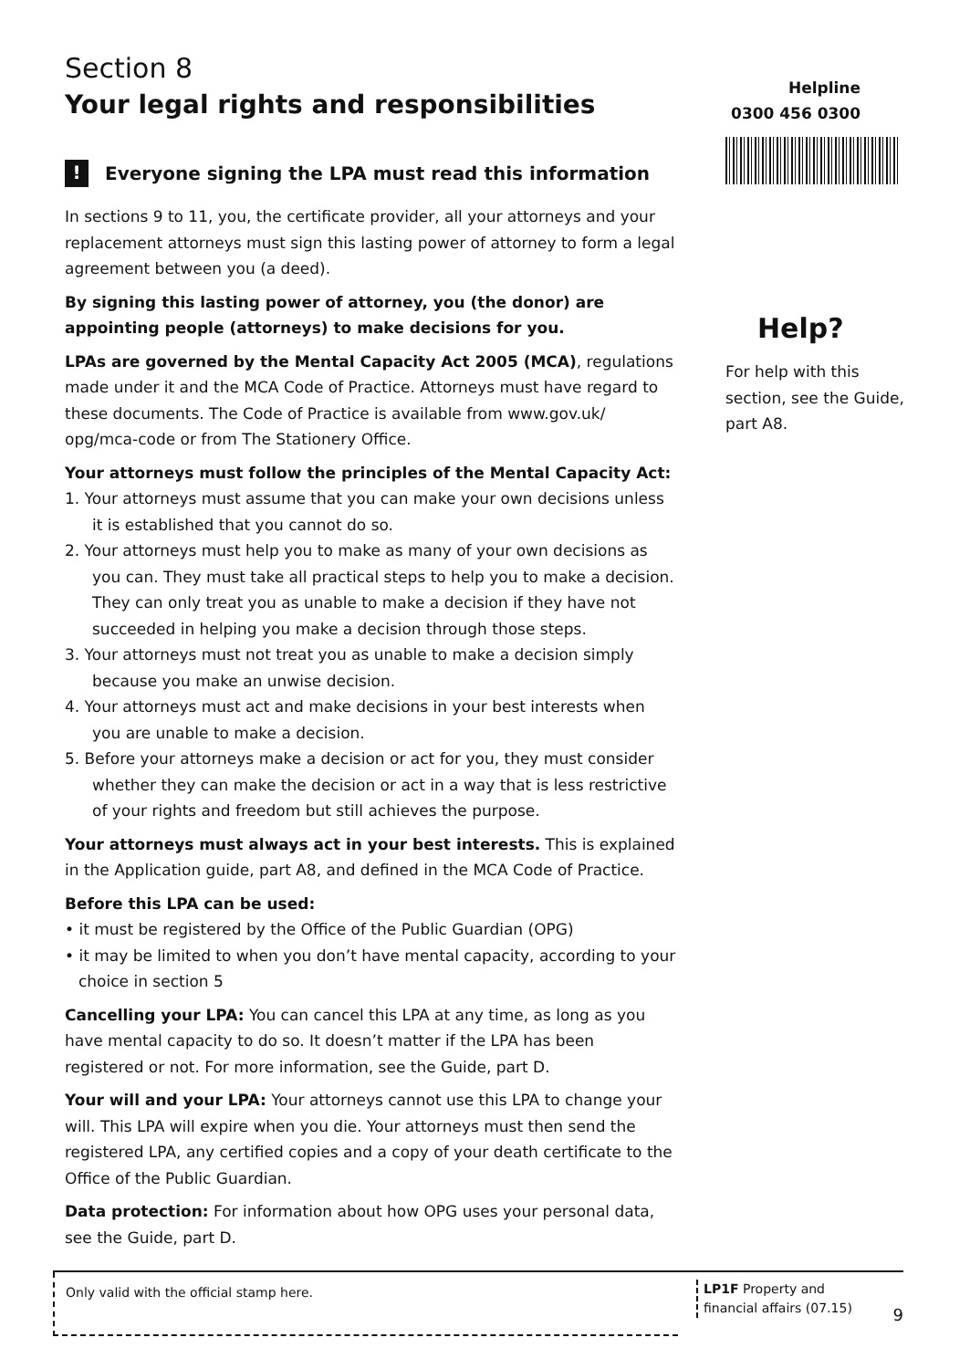Section 8
Your legal rights and responsibilities
! Everyone signing the LPA must read this information
In sections 9 to 11, you, the certificate provider, all your attorneys and your replacement attorneys must sign this lasting power of attorney to form a legal agreement between you (a deed).
By signing this lasting power of attorney, you (the donor) are appointing people (attorneys) to make decisions for you.
LPAs are governed by the Mental Capacity Act 2005 (MCA), regulations made under it and the MCA Code of Practice. Attorneys must have regard to these documents. The Code of Practice is available from www.gov.uk/ opg/mca-code or from The Stationery Office.
Your attorneys must follow the principles of the Mental Capacity Act:
1. Your attorneys must assume that you can make your own decisions unless it is established that you cannot do so.
2. Your attorneys must help you to make as many of your own decisions as you can. They must take all practical steps to help you to make a decision. They can only treat you as unable to make a decision if they have not succeeded in helping you make a decision through those steps.
3. Your attorneys must not treat you as unable to make a decision simply because you make an unwise decision.
4. Your attorneys must act and make decisions in your best interests when you are unable to make a decision.
5. Before your attorneys make a decision or act for you, they must consider whether they can make the decision or act in a way that is less restrictive of your rights and freedom but still achieves the purpose.
Your attorneys must always act in your best interests. This is explained in the Application guide, part A8, and defined in the MCA Code of Practice.
Before this LPA can be used:
• it must be registered by the Office of the Public Guardian (OPG)
• it may be limited to when you don’t have mental capacity, according to your choice in section 5
Cancelling your LPA: You can cancel this LPA at any time, as long as you have mental capacity to do so. It doesn’t matter if the LPA has been registered or not. For more information, see the Guide, part D.
Your will and your LPA: Your attorneys cannot use this LPA to change your will. This LPA will expire when you die. Your attorneys must then send the registered LPA, any certified copies and a copy of your death certificate to the Office of the Public Guardian.
Data protection: For information about how OPG uses your personal data, see the Guide, part D.
Helpline
0300 456 0300
Help?
For help with this section, see the Guide, part A8.
Only valid with the official stamp here.
LP1F Property and financial affairs (07.15)
9